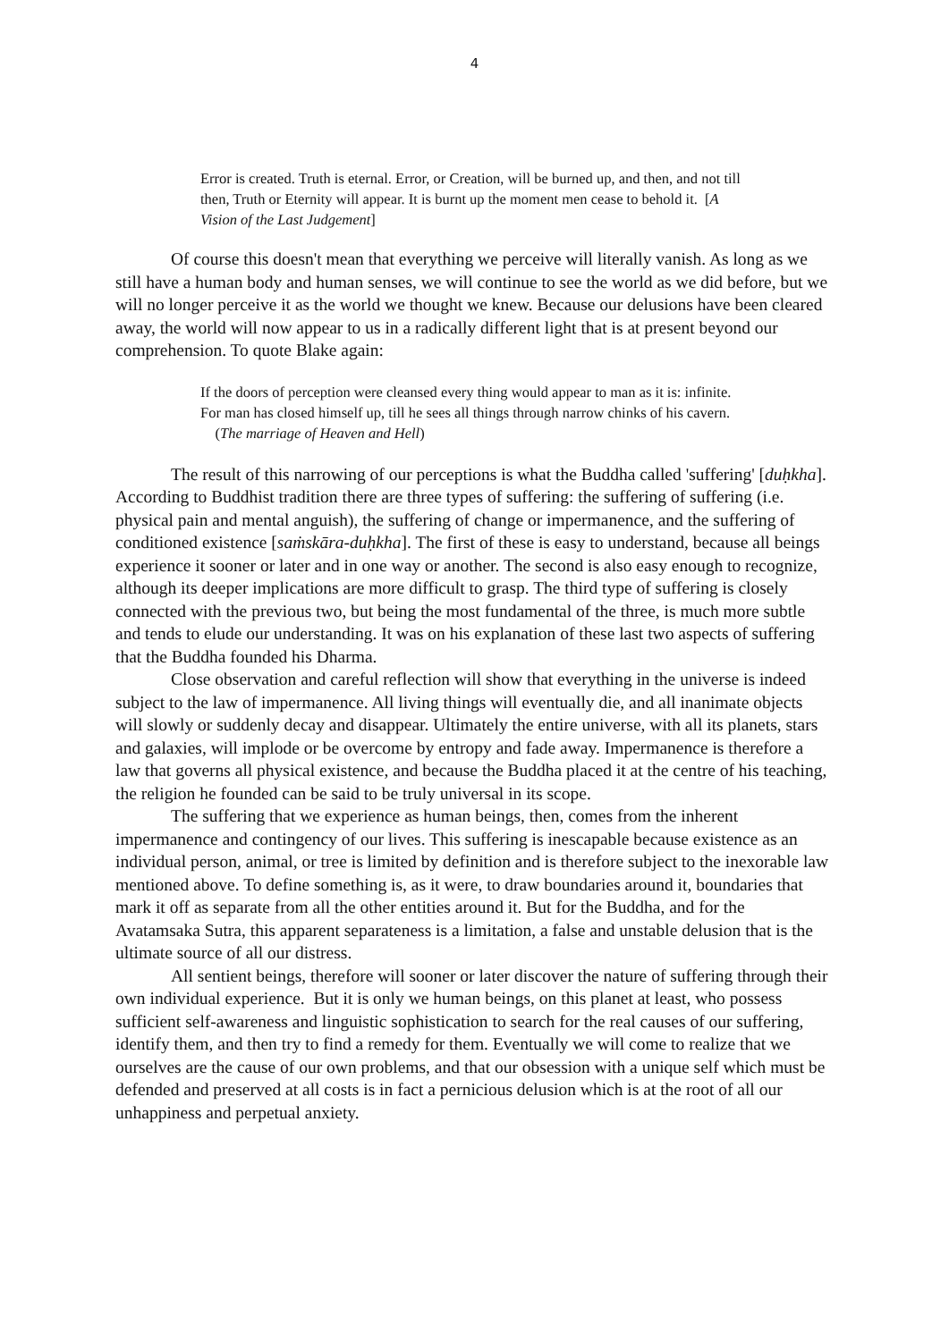4
Error is created. Truth is eternal. Error, or Creation, will be burned up, and then, and not till then, Truth or Eternity will appear. It is burnt up the moment men cease to behold it. [A Vision of the Last Judgement]
Of course this doesn't mean that everything we perceive will literally vanish. As long as we still have a human body and human senses, we will continue to see the world as we did before, but we will no longer perceive it as the world we thought we knew. Because our delusions have been cleared away, the world will now appear to us in a radically different light that is at present beyond our comprehension. To quote Blake again:
If the doors of perception were cleansed every thing would appear to man as it is: infinite. For man has closed himself up, till he sees all things through narrow chinks of his cavern. (The marriage of Heaven and Hell)
The result of this narrowing of our perceptions is what the Buddha called 'suffering' [duḥkha]. According to Buddhist tradition there are three types of suffering: the suffering of suffering (i.e. physical pain and mental anguish), the suffering of change or impermanence, and the suffering of conditioned existence [saṁskāra-duḥkha]. The first of these is easy to understand, because all beings experience it sooner or later and in one way or another. The second is also easy enough to recognize, although its deeper implications are more difficult to grasp. The third type of suffering is closely connected with the previous two, but being the most fundamental of the three, is much more subtle and tends to elude our understanding. It was on his explanation of these last two aspects of suffering that the Buddha founded his Dharma.
Close observation and careful reflection will show that everything in the universe is indeed subject to the law of impermanence. All living things will eventually die, and all inanimate objects will slowly or suddenly decay and disappear. Ultimately the entire universe, with all its planets, stars and galaxies, will implode or be overcome by entropy and fade away. Impermanence is therefore a law that governs all physical existence, and because the Buddha placed it at the centre of his teaching, the religion he founded can be said to be truly universal in its scope.
The suffering that we experience as human beings, then, comes from the inherent impermanence and contingency of our lives. This suffering is inescapable because existence as an individual person, animal, or tree is limited by definition and is therefore subject to the inexorable law mentioned above. To define something is, as it were, to draw boundaries around it, boundaries that mark it off as separate from all the other entities around it. But for the Buddha, and for the Avatamsaka Sutra, this apparent separateness is a limitation, a false and unstable delusion that is the ultimate source of all our distress.
All sentient beings, therefore will sooner or later discover the nature of suffering through their own individual experience. But it is only we human beings, on this planet at least, who possess sufficient self-awareness and linguistic sophistication to search for the real causes of our suffering, identify them, and then try to find a remedy for them. Eventually we will come to realize that we ourselves are the cause of our own problems, and that our obsession with a unique self which must be defended and preserved at all costs is in fact a pernicious delusion which is at the root of all our unhappiness and perpetual anxiety.